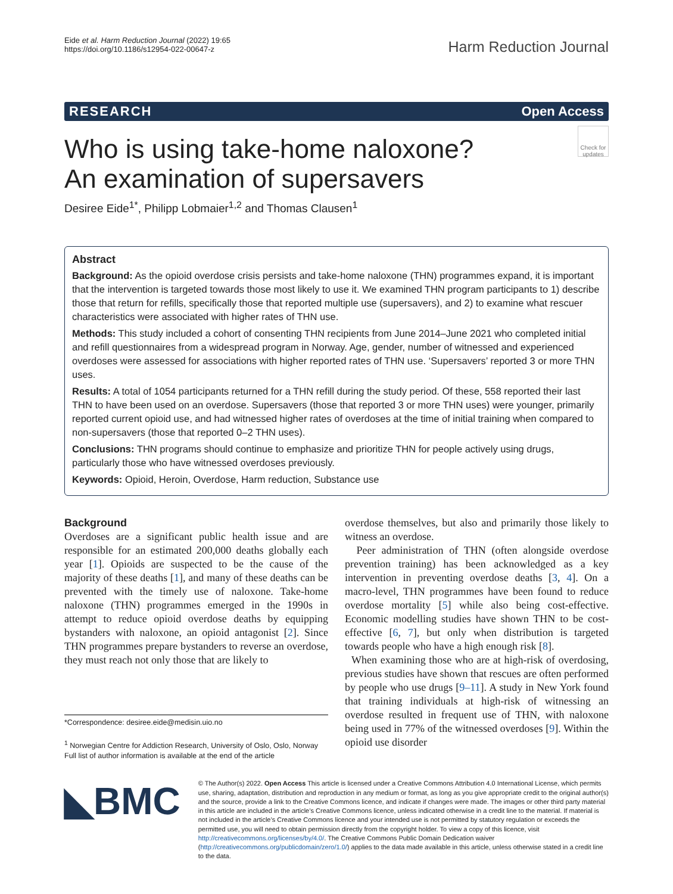Eide et al. Harm Reduction Journal (2022) 19:65
https://doi.org/10.1186/s12954-022-00647-z
Harm Reduction Journal
RESEARCH Open Access
Check for updates
Who is using take-home naloxone?
An examination of supersavers
Desiree Eide<sup>1*</sup>, Philipp Lobmaier<sup>1,2</sup> and Thomas Clausen<sup>1</sup>
Abstract
Background: As the opioid overdose crisis persists and take-home naloxone (THN) programmes expand, it is important that the intervention is targeted towards those most likely to use it. We examined THN program participants to 1) describe those that return for refills, specifically those that reported multiple use (supersavers), and 2) to examine what rescuer characteristics were associated with higher rates of THN use.
Methods: This study included a cohort of consenting THN recipients from June 2014–June 2021 who completed initial and refill questionnaires from a widespread program in Norway. Age, gender, number of witnessed and experienced overdoses were assessed for associations with higher reported rates of THN use. ‘Supersavers’ reported 3 or more THN uses.
Results: A total of 1054 participants returned for a THN refill during the study period. Of these, 558 reported their last THN to have been used on an overdose. Supersavers (those that reported 3 or more THN uses) were younger, primarily reported current opioid use, and had witnessed higher rates of overdoses at the time of initial training when compared to non-supersavers (those that reported 0–2 THN uses).
Conclusions: THN programs should continue to emphasize and prioritize THN for people actively using drugs, particularly those who have witnessed overdoses previously.
Keywords: Opioid, Heroin, Overdose, Harm reduction, Substance use
Background
Overdoses are a significant public health issue and are responsible for an estimated 200,000 deaths globally each year [1]. Opioids are suspected to be the cause of the majority of these deaths [1], and many of these deaths can be prevented with the timely use of naloxone. Take-home naloxone (THN) programmes emerged in the 1990s in attempt to reduce opioid overdose deaths by equipping bystanders with naloxone, an opioid antagonist [2]. Since THN programmes prepare bystanders to reverse an overdose, they must reach not only those that are likely to
*Correspondence: desiree.eide@medisin.uio.no
<sup>1</sup> Norwegian Centre for Addiction Research, University of Oslo, Oslo, Norway
Full list of author information is available at the end of the article
overdose themselves, but also and primarily those likely to witness an overdose.
Peer administration of THN (often alongside overdose prevention training) has been acknowledged as a key intervention in preventing overdose deaths [3, 4]. On a macro-level, THN programmes have been found to reduce overdose mortality [5] while also being cost-effective. Economic modelling studies have shown THN to be cost-effective [6, 7], but only when distribution is targeted towards people who have a high enough risk [8].
When examining those who are at high-risk of overdosing, previous studies have shown that rescues are often performed by people who use drugs [9–11]. A study in New York found that training individuals at high-risk of witnessing an overdose resulted in frequent use of THN, with naloxone being used in 77% of the witnessed overdoses [9]. Within the opioid use disorder
◣BMC
© The Author(s) 2022. Open Access This article is licensed under a Creative Commons Attribution 4.0 International License, which permits use, sharing, adaptation, distribution and reproduction in any medium or format, as long as you give appropriate credit to the original author(s) and the source, provide a link to the Creative Commons licence, and indicate if changes were made. The images or other third party material in this article are included in the article’s Creative Commons licence, unless indicated otherwise in a credit line to the material. If material is not included in the article’s Creative Commons licence and your intended use is not permitted by statutory regulation or exceeds the permitted use, you will need to obtain permission directly from the copyright holder. To view a copy of this licence, visit http://creativecommons.org/licenses/by/4.0/. The Creative Commons Public Domain Dedication waiver (http://creativecommons.org/publicdomain/zero/1.0/) applies to the data made available in this article, unless otherwise stated in a credit line to the data.